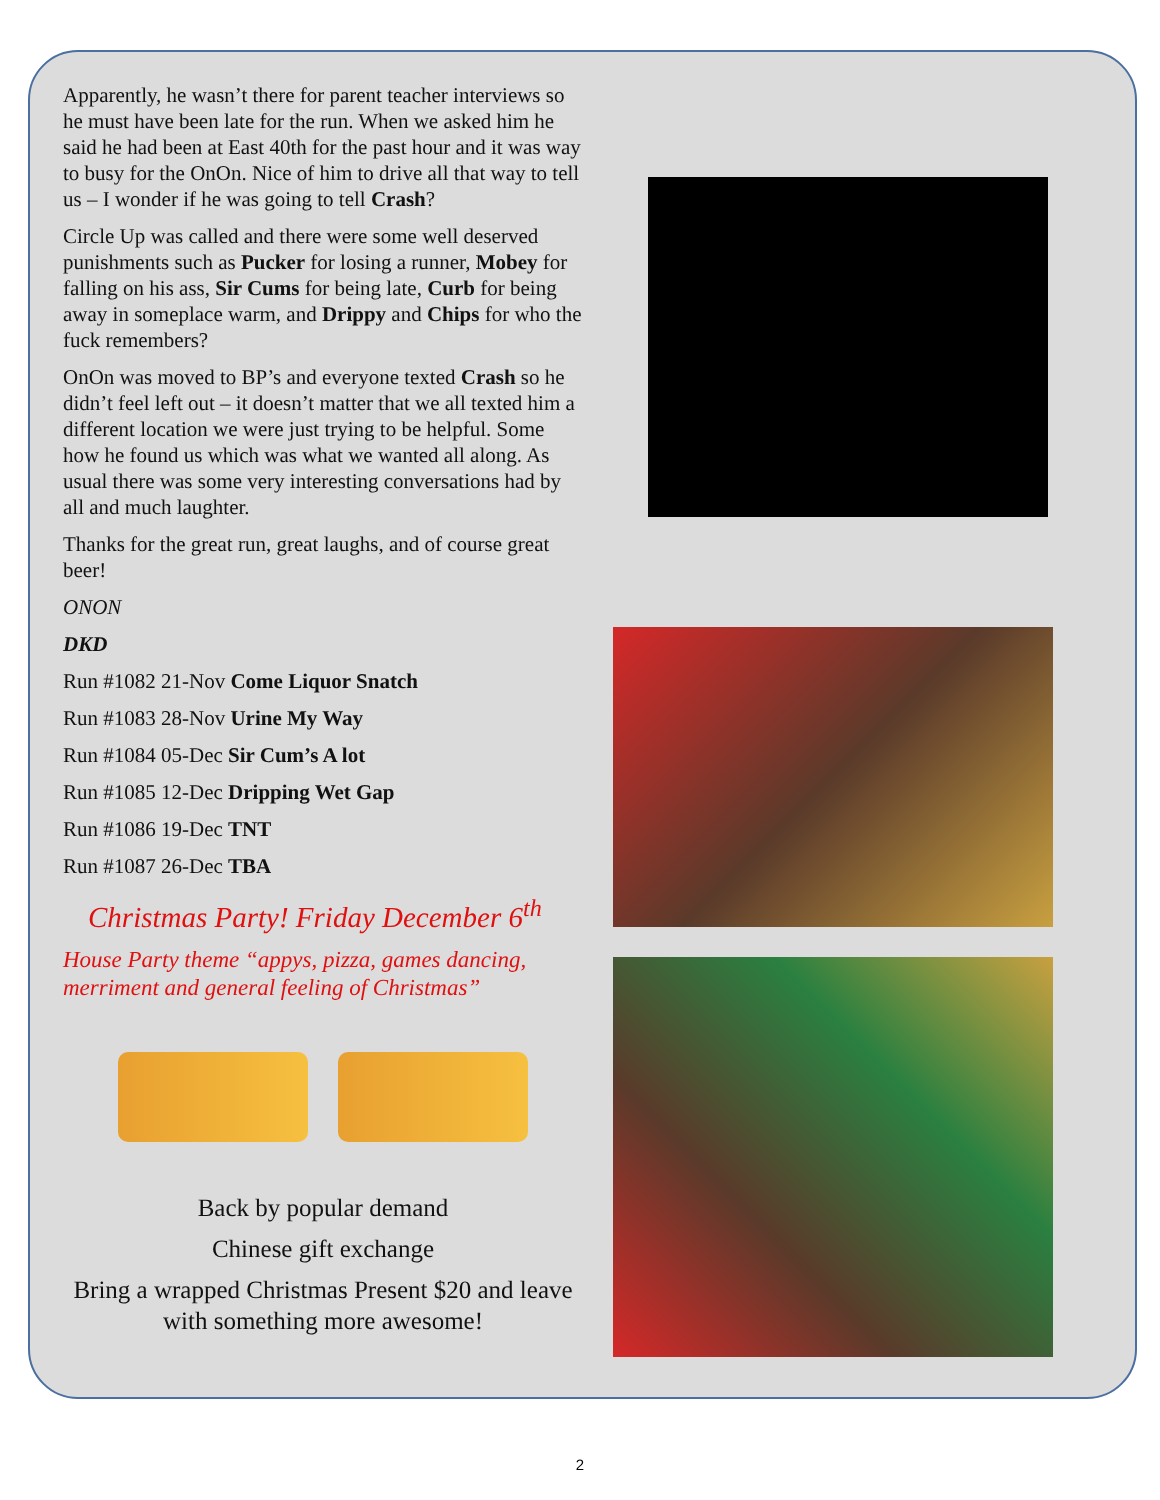Apparently, he wasn’t there for parent teacher interviews so he must have been late for the run. When we asked him he said he had been at East 40th for the past hour and it was way to busy for the OnOn. Nice of him to drive all that way to tell us – I wonder if he was going to tell Crash?
Circle Up was called and there were some well deserved punishments such as Pucker for losing a runner, Mobey for falling on his ass, Sir Cums for being late, Curb for being away in someplace warm, and Drippy and Chips for who the fuck remembers?
OnOn was moved to BP’s and everyone texted Crash so he didn’t feel left out – it doesn’t matter that we all texted him a different location we were just trying to be helpful. Some how he found us which was what we wanted all along. As usual there was some very interesting conversations had by all and much laughter.
Thanks for the great run, great laughs, and of course great beer!
ONON
DKD
Run #1082 21-Nov Come Liquor Snatch
Run #1083 28-Nov Urine My Way
Run #1084 05-Dec Sir Cum’s A lot
Run #1085 12-Dec Dripping Wet Gap
Run #1086 19-Dec TNT
Run #1087 26-Dec TBA
Christmas Party! Friday December 6<sup>th</sup>
House Party theme “appys, pizza, games dancing, merriment and general feeling of Christmas”
Back by popular demand
Chinese gift exchange
Bring a wrapped Christmas Present $20 and leave with something more awesome!
2